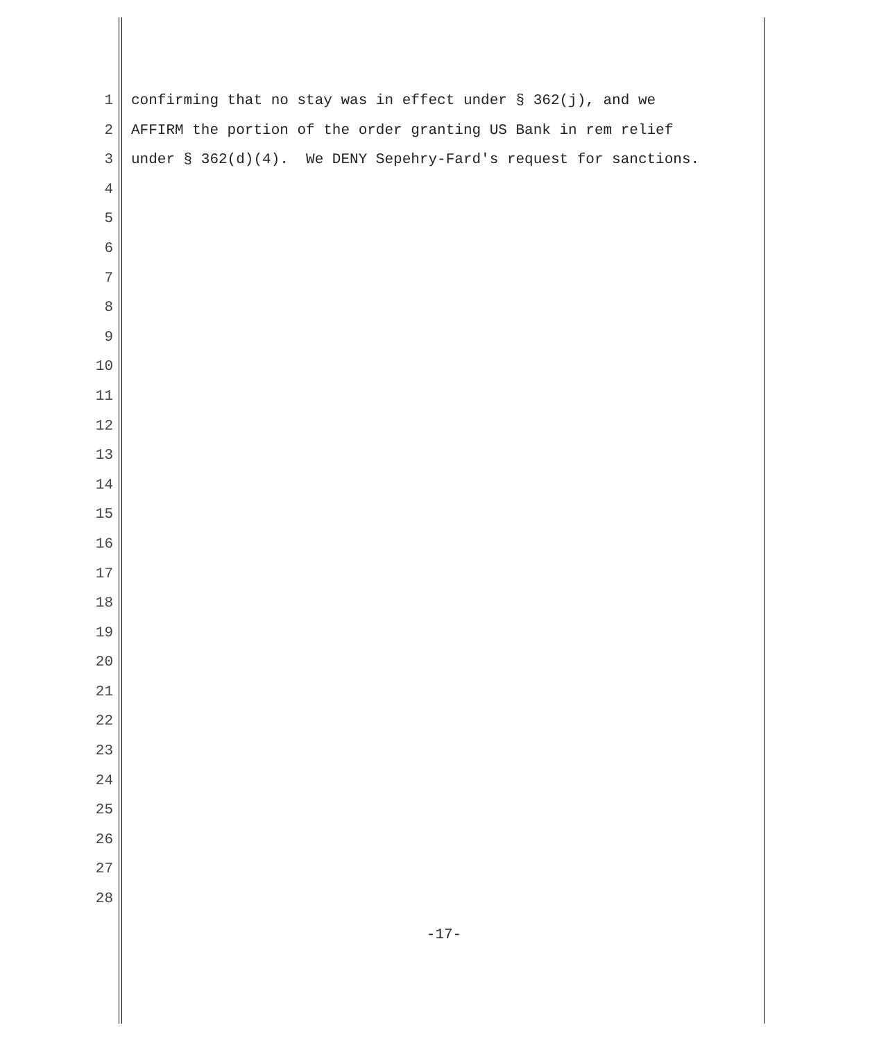1 confirming that no stay was in effect under § 362(j), and we
2 AFFIRM the portion of the order granting US Bank in rem relief
3 under § 362(d)(4). We DENY Sepehry-Fard's request for sanctions.
4
5
6
7
8
9
10
11
12
13
14
15
16
17
18
19
20
21
22
23
24
25
26
27
28
-17-